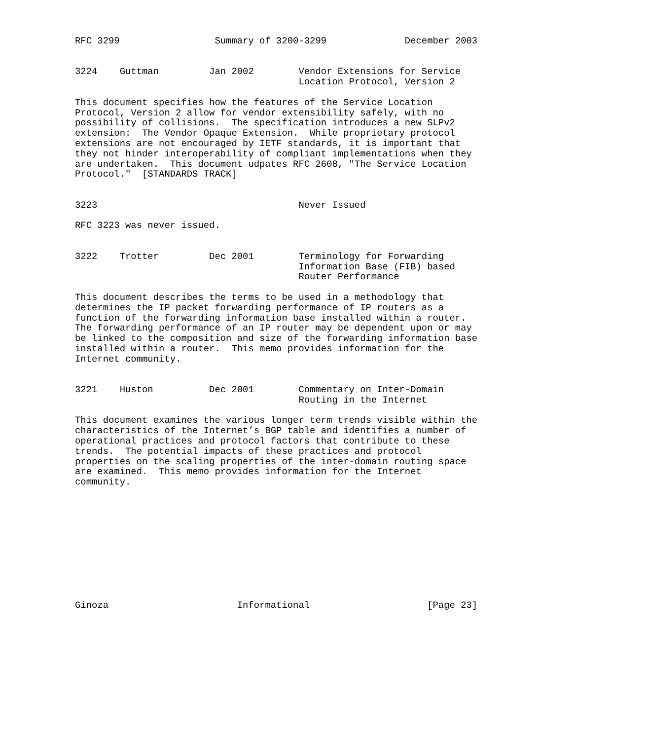RFC 3299                 Summary of 3200-3299              December 2003


3224    Guttman         Jan 2002        Vendor Extensions for Service
                                        Location Protocol, Version 2

This document specifies how the features of the Service Location
Protocol, Version 2 allow for vendor extensibility safely, with no
possibility of collisions.  The specification introduces a new SLPv2
extension:  The Vendor Opaque Extension.  While proprietary protocol
extensions are not encouraged by IETF standards, it is important that
they not hinder interoperability of compliant implementations when they
are undertaken.  This document udpates RFC 2608, "The Service Location
Protocol."  [STANDARDS TRACK]


3223                                    Never Issued

RFC 3223 was never issued.


3222    Trotter         Dec 2001        Terminology for Forwarding
                                        Information Base (FIB) based
                                        Router Performance

This document describes the terms to be used in a methodology that
determines the IP packet forwarding performance of IP routers as a
function of the forwarding information base installed within a router.
The forwarding performance of an IP router may be dependent upon or may
be linked to the composition and size of the forwarding information base
installed within a router.  This memo provides information for the
Internet community.


3221    Huston          Dec 2001        Commentary on Inter-Domain
                                        Routing in the Internet

This document examines the various longer term trends visible within the
characteristics of the Internet’s BGP table and identifies a number of
operational practices and protocol factors that contribute to these
trends.  The potential impacts of these practices and protocol
properties on the scaling properties of the inter-domain routing space
are examined.  This memo provides information for the Internet
community.











Ginoza                       Informational                     [Page 23]